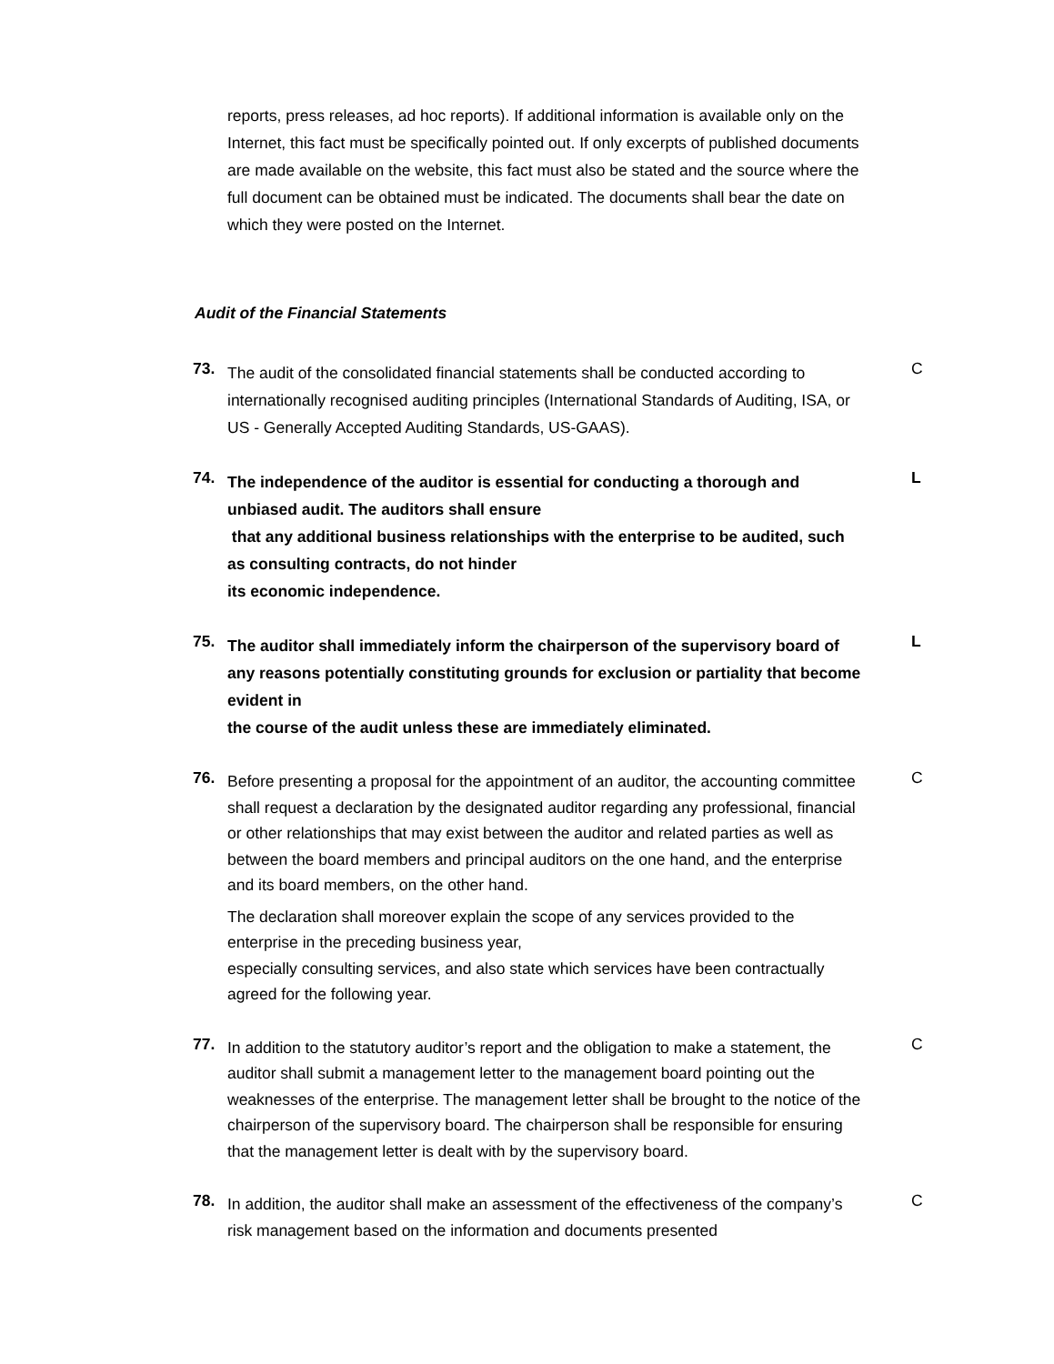reports, press releases, ad hoc reports). If additional information is available only on the Internet, this fact must be specifically pointed out. If only excerpts of published documents are made available on the website, this fact must also be stated and the source where the full document can be obtained must be indicated. The documents shall bear the date on which they were posted on the Internet.
Audit of the Financial Statements
73.
The audit of the consolidated financial statements shall be conducted according to internationally recognised auditing principles (International Standards of Auditing, ISA, or US - Generally Accepted Auditing Standards, US-GAAS).
C
74.
The independence of the auditor is essential for conducting a thorough and unbiased audit. The auditors shall ensure
that any additional business relationships with the enterprise to be audited, such as consulting contracts, do not hinder
its economic independence.
L
75.
The auditor shall immediately inform the chairperson of the supervisory board of any reasons potentially constituting grounds for exclusion or partiality that become evident in
the course of the audit unless these are immediately eliminated.
L
76.
Before presenting a proposal for the appointment of an auditor, the accounting committee shall request a declaration by the designated auditor regarding any professional, financial or other relationships that may exist between the auditor and related parties as well as between the board members and principal auditors on the one hand, and the enterprise and its board members, on the other hand.
The declaration shall moreover explain the scope of any services provided to the enterprise in the preceding business year,
especially consulting services, and also state which services have been contractually agreed for the following year.
C
77.
In addition to the statutory auditor’s report and the obligation to make a statement, the auditor shall submit a management letter to the management board pointing out the weaknesses of the enterprise. The management letter shall be brought to the notice of the chairperson of the supervisory board. The chairperson shall be responsible for ensuring that the management letter is dealt with by the supervisory board.
C
78.
In addition, the auditor shall make an assessment of the effectiveness of the company’s risk management based on the information and documents presented
C